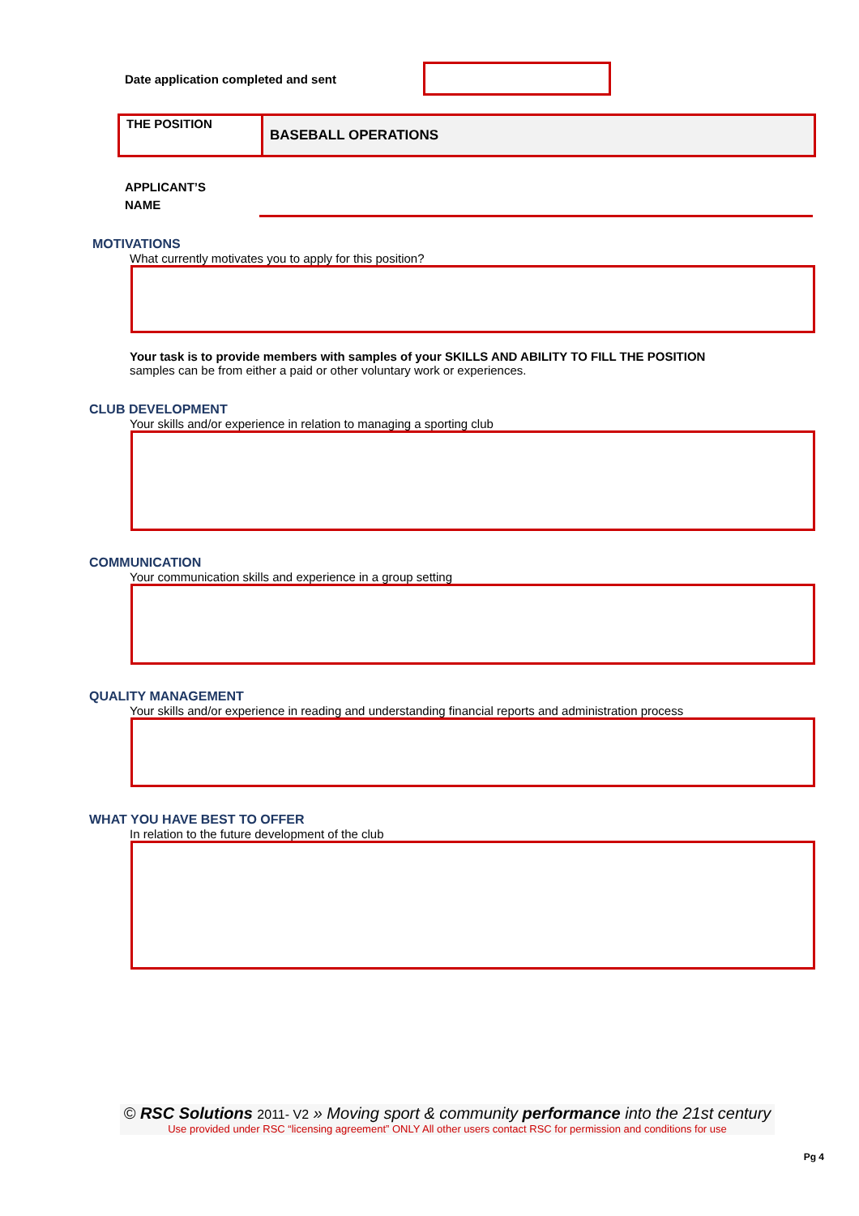Date application completed and sent
| THE POSITION | BASEBALL OPERATIONS |
APPLICANT’S
NAME
MOTIVATIONS
What currently motivates you to apply for this position?
Your task is to provide members with samples of your SKILLS AND ABILITY TO FILL THE POSITION
samples can be from either a paid or other voluntary work or experiences.
CLUB DEVELOPMENT
Your skills and/or experience in relation to managing a sporting club
COMMUNICATION
Your communication skills and experience in a group setting
QUALITY MANAGEMENT
Your skills and/or experience in reading and understanding financial reports and administration process
WHAT YOU HAVE BEST TO OFFER
In relation to the future development of the club
© RSC Solutions 2011- V2 » Moving sport & community performance into the 21st century
Use provided under RSC “licensing agreement” ONLY All other users contact RSC for permission and conditions for use
Pg 4